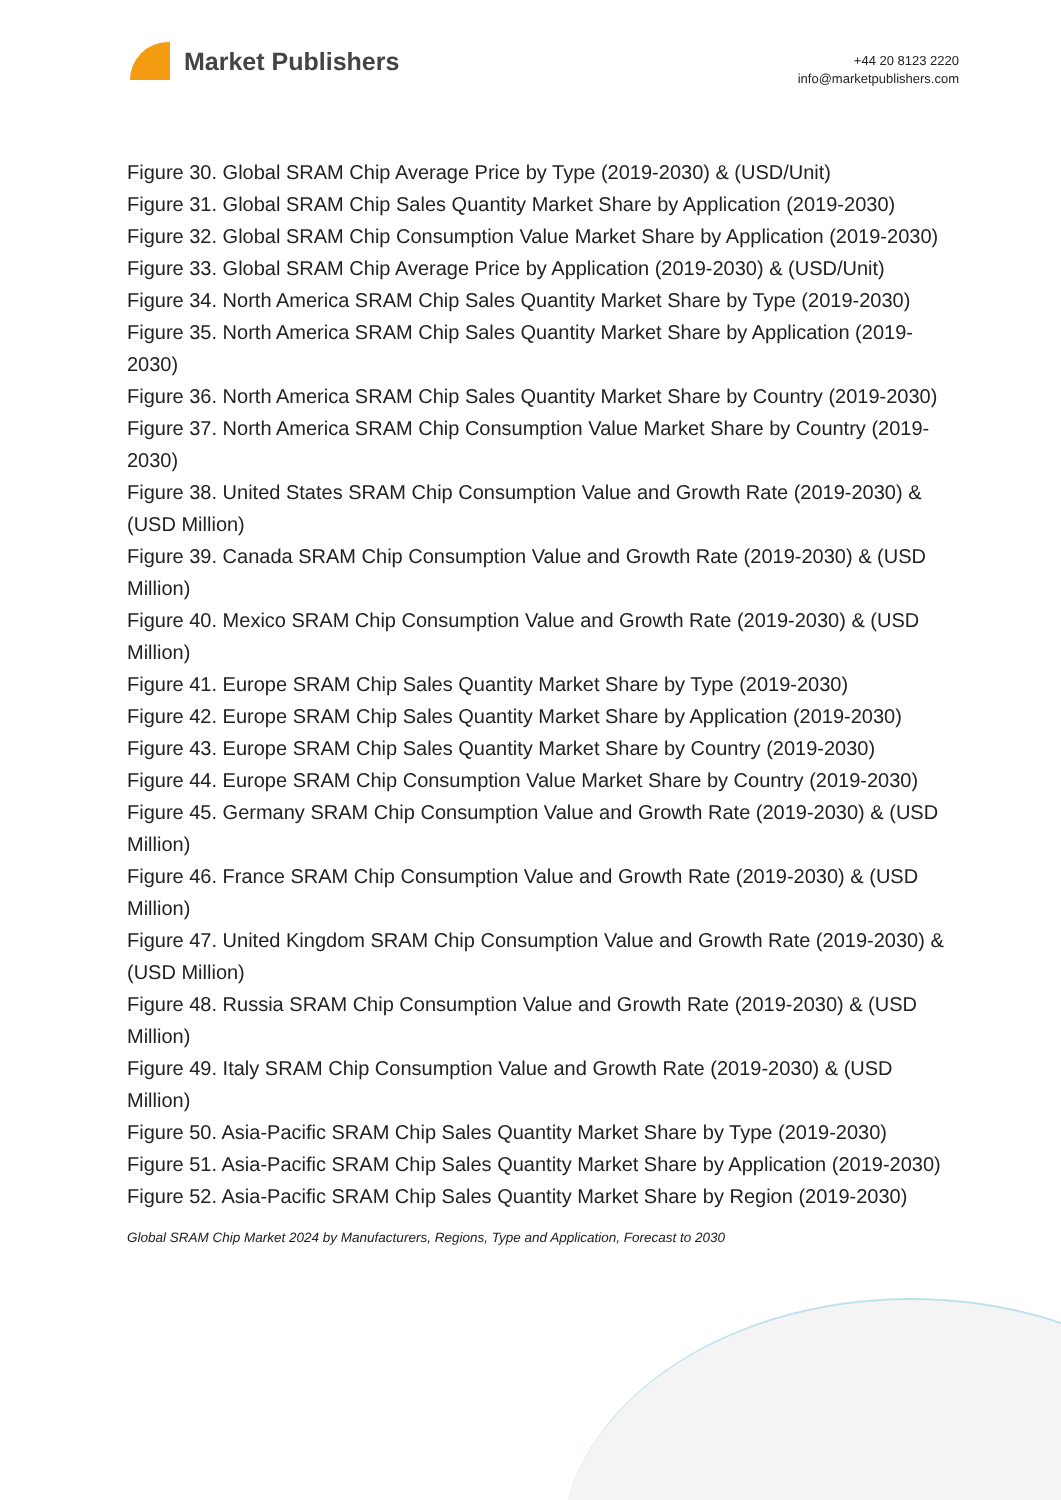Market Publishers
+44 20 8123 2220
info@marketpublishers.com
Figure 30. Global SRAM Chip Average Price by Type (2019-2030) & (USD/Unit)
Figure 31. Global SRAM Chip Sales Quantity Market Share by Application (2019-2030)
Figure 32. Global SRAM Chip Consumption Value Market Share by Application (2019-2030)
Figure 33. Global SRAM Chip Average Price by Application (2019-2030) & (USD/Unit)
Figure 34. North America SRAM Chip Sales Quantity Market Share by Type (2019-2030)
Figure 35. North America SRAM Chip Sales Quantity Market Share by Application (2019-2030)
Figure 36. North America SRAM Chip Sales Quantity Market Share by Country (2019-2030)
Figure 37. North America SRAM Chip Consumption Value Market Share by Country (2019-2030)
Figure 38. United States SRAM Chip Consumption Value and Growth Rate (2019-2030) & (USD Million)
Figure 39. Canada SRAM Chip Consumption Value and Growth Rate (2019-2030) & (USD Million)
Figure 40. Mexico SRAM Chip Consumption Value and Growth Rate (2019-2030) & (USD Million)
Figure 41. Europe SRAM Chip Sales Quantity Market Share by Type (2019-2030)
Figure 42. Europe SRAM Chip Sales Quantity Market Share by Application (2019-2030)
Figure 43. Europe SRAM Chip Sales Quantity Market Share by Country (2019-2030)
Figure 44. Europe SRAM Chip Consumption Value Market Share by Country (2019-2030)
Figure 45. Germany SRAM Chip Consumption Value and Growth Rate (2019-2030) & (USD Million)
Figure 46. France SRAM Chip Consumption Value and Growth Rate (2019-2030) & (USD Million)
Figure 47. United Kingdom SRAM Chip Consumption Value and Growth Rate (2019-2030) & (USD Million)
Figure 48. Russia SRAM Chip Consumption Value and Growth Rate (2019-2030) & (USD Million)
Figure 49. Italy SRAM Chip Consumption Value and Growth Rate (2019-2030) & (USD Million)
Figure 50. Asia-Pacific SRAM Chip Sales Quantity Market Share by Type (2019-2030)
Figure 51. Asia-Pacific SRAM Chip Sales Quantity Market Share by Application (2019-2030)
Figure 52. Asia-Pacific SRAM Chip Sales Quantity Market Share by Region (2019-2030)
Global SRAM Chip Market 2024 by Manufacturers, Regions, Type and Application, Forecast to 2030